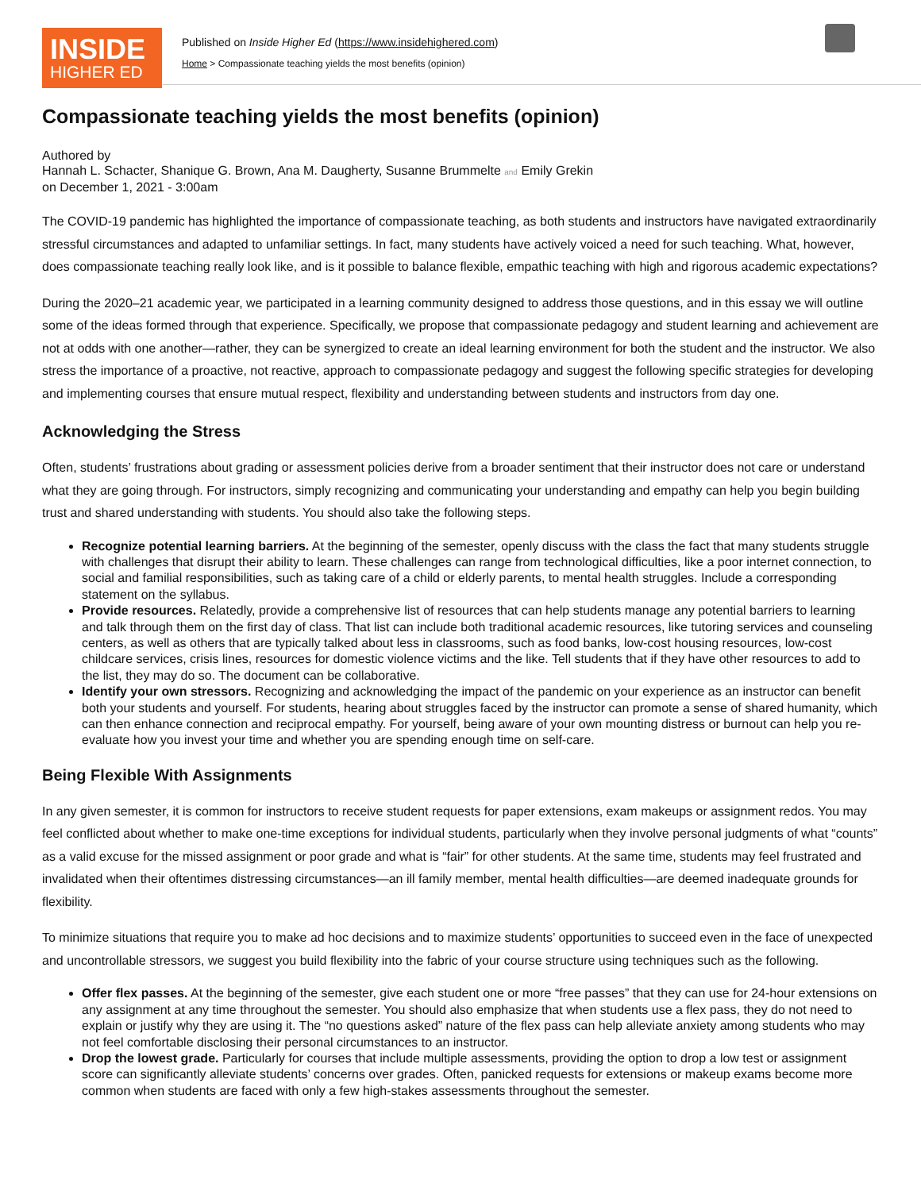INSIDE
HIGHER ED
Published on Inside Higher Ed (https://www.insidehighered.com)
Home > Compassionate teaching yields the most benefits (opinion)
Compassionate teaching yields the most benefits (opinion)
Authored by
Hannah L. Schacter, Shanique G. Brown, Ana M. Daugherty, Susanne Brummelte and Emily Grekin
on December 1, 2021 - 3:00am
The COVID-19 pandemic has highlighted the importance of compassionate teaching, as both students and instructors have navigated extraordinarily stressful circumstances and adapted to unfamiliar settings. In fact, many students have actively voiced a need for such teaching. What, however, does compassionate teaching really look like, and is it possible to balance flexible, empathic teaching with high and rigorous academic expectations?
During the 2020–21 academic year, we participated in a learning community designed to address those questions, and in this essay we will outline some of the ideas formed through that experience. Specifically, we propose that compassionate pedagogy and student learning and achievement are not at odds with one another—rather, they can be synergized to create an ideal learning environment for both the student and the instructor. We also stress the importance of a proactive, not reactive, approach to compassionate pedagogy and suggest the following specific strategies for developing and implementing courses that ensure mutual respect, flexibility and understanding between students and instructors from day one.
Acknowledging the Stress
Often, students’ frustrations about grading or assessment policies derive from a broader sentiment that their instructor does not care or understand what they are going through. For instructors, simply recognizing and communicating your understanding and empathy can help you begin building trust and shared understanding with students. You should also take the following steps.
Recognize potential learning barriers. At the beginning of the semester, openly discuss with the class the fact that many students struggle with challenges that disrupt their ability to learn. These challenges can range from technological difficulties, like a poor internet connection, to social and familial responsibilities, such as taking care of a child or elderly parents, to mental health struggles. Include a corresponding statement on the syllabus.
Provide resources. Relatedly, provide a comprehensive list of resources that can help students manage any potential barriers to learning and talk through them on the first day of class. That list can include both traditional academic resources, like tutoring services and counseling centers, as well as others that are typically talked about less in classrooms, such as food banks, low-cost housing resources, low-cost childcare services, crisis lines, resources for domestic violence victims and the like. Tell students that if they have other resources to add to the list, they may do so. The document can be collaborative.
Identify your own stressors. Recognizing and acknowledging the impact of the pandemic on your experience as an instructor can benefit both your students and yourself. For students, hearing about struggles faced by the instructor can promote a sense of shared humanity, which can then enhance connection and reciprocal empathy. For yourself, being aware of your own mounting distress or burnout can help you re-evaluate how you invest your time and whether you are spending enough time on self-care.
Being Flexible With Assignments
In any given semester, it is common for instructors to receive student requests for paper extensions, exam makeups or assignment redos. You may feel conflicted about whether to make one-time exceptions for individual students, particularly when they involve personal judgments of what “counts” as a valid excuse for the missed assignment or poor grade and what is “fair” for other students. At the same time, students may feel frustrated and invalidated when their oftentimes distressing circumstances—an ill family member, mental health difficulties—are deemed inadequate grounds for flexibility.
To minimize situations that require you to make ad hoc decisions and to maximize students’ opportunities to succeed even in the face of unexpected and uncontrollable stressors, we suggest you build flexibility into the fabric of your course structure using techniques such as the following.
Offer flex passes. At the beginning of the semester, give each student one or more “free passes” that they can use for 24-hour extensions on any assignment at any time throughout the semester. You should also emphasize that when students use a flex pass, they do not need to explain or justify why they are using it. The “no questions asked” nature of the flex pass can help alleviate anxiety among students who may not feel comfortable disclosing their personal circumstances to an instructor.
Drop the lowest grade. Particularly for courses that include multiple assessments, providing the option to drop a low test or assignment score can significantly alleviate students’ concerns over grades. Often, panicked requests for extensions or makeup exams become more common when students are faced with only a few high-stakes assessments throughout the semester.